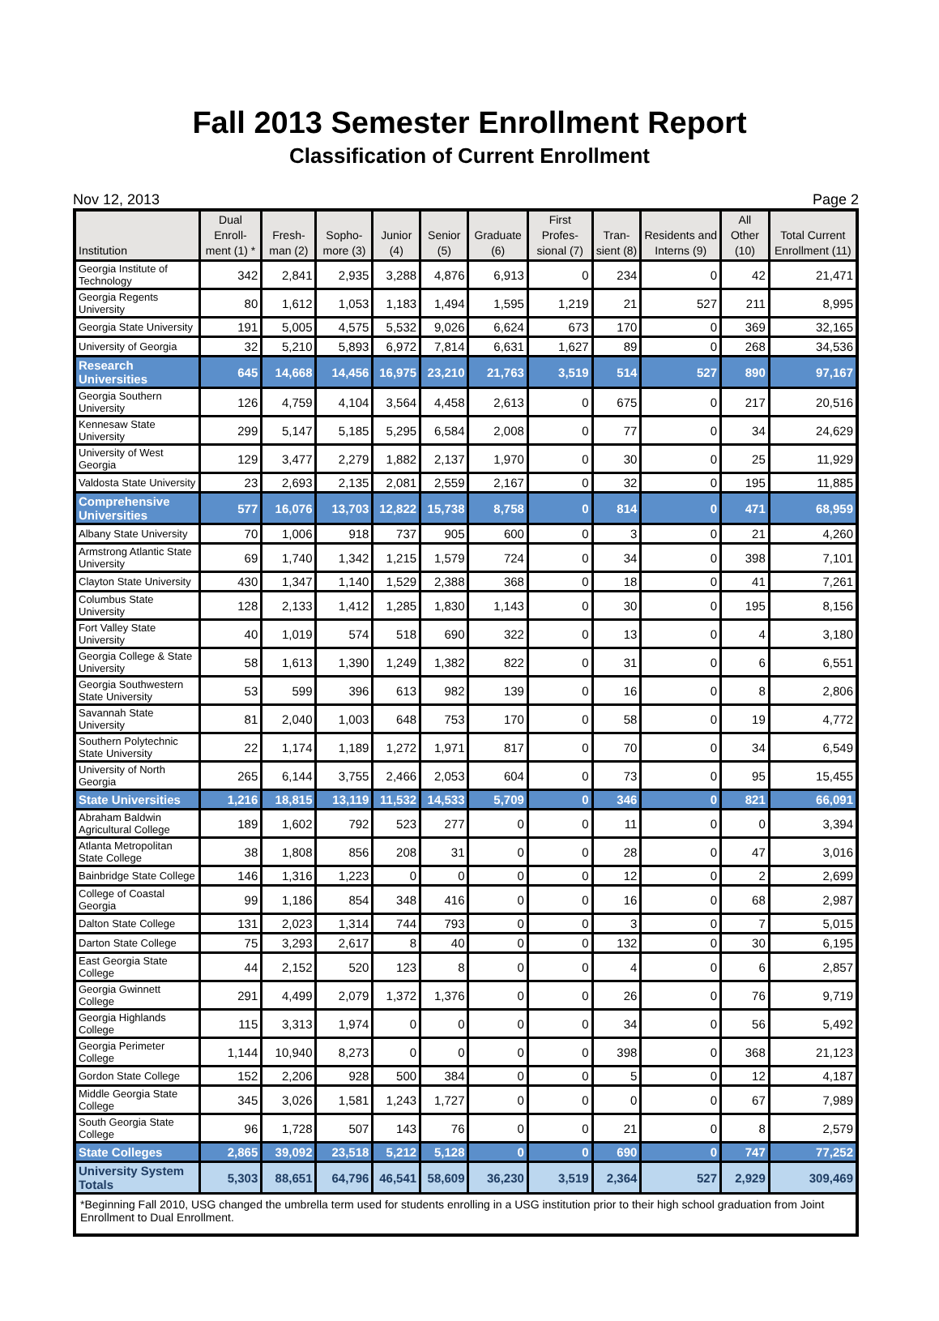Fall 2013 Semester Enrollment Report
Classification of Current Enrollment
Nov 12, 2013 Page 2
| Institution | Dual Enroll-ment (1) * | Fresh-man (2) | Sopho-more (3) | Junior (4) | Senior (5) | Graduate (6) | First Profes-sional (7) | Tran-sient (8) | Residents and Interns (9) | All Other (10) | Total Current Enrollment (11) |
| --- | --- | --- | --- | --- | --- | --- | --- | --- | --- | --- | --- |
| Georgia Institute of Technology | 342 | 2,841 | 2,935 | 3,288 | 4,876 | 6,913 | 0 | 234 | 0 | 42 | 21,471 |
| Georgia Regents University | 80 | 1,612 | 1,053 | 1,183 | 1,494 | 1,595 | 1,219 | 21 | 527 | 211 | 8,995 |
| Georgia State University | 191 | 5,005 | 4,575 | 5,532 | 9,026 | 6,624 | 673 | 170 | 0 | 369 | 32,165 |
| University of Georgia | 32 | 5,210 | 5,893 | 6,972 | 7,814 | 6,631 | 1,627 | 89 | 0 | 268 | 34,536 |
| Research Universities | 645 | 14,668 | 14,456 | 16,975 | 23,210 | 21,763 | 3,519 | 514 | 527 | 890 | 97,167 |
| Georgia Southern University | 126 | 4,759 | 4,104 | 3,564 | 4,458 | 2,613 | 0 | 675 | 0 | 217 | 20,516 |
| Kennesaw State University | 299 | 5,147 | 5,185 | 5,295 | 6,584 | 2,008 | 0 | 77 | 0 | 34 | 24,629 |
| University of West Georgia | 129 | 3,477 | 2,279 | 1,882 | 2,137 | 1,970 | 0 | 30 | 0 | 25 | 11,929 |
| Valdosta State University | 23 | 2,693 | 2,135 | 2,081 | 2,559 | 2,167 | 0 | 32 | 0 | 195 | 11,885 |
| Comprehensive Universities | 577 | 16,076 | 13,703 | 12,822 | 15,738 | 8,758 | 0 | 814 | 0 | 471 | 68,959 |
| Albany State University | 70 | 1,006 | 918 | 737 | 905 | 600 | 0 | 3 | 0 | 21 | 4,260 |
| Armstrong Atlantic State University | 69 | 1,740 | 1,342 | 1,215 | 1,579 | 724 | 0 | 34 | 0 | 398 | 7,101 |
| Clayton State University | 430 | 1,347 | 1,140 | 1,529 | 2,388 | 368 | 0 | 18 | 0 | 41 | 7,261 |
| Columbus State University | 128 | 2,133 | 1,412 | 1,285 | 1,830 | 1,143 | 0 | 30 | 0 | 195 | 8,156 |
| Fort Valley State University | 40 | 1,019 | 574 | 518 | 690 | 322 | 0 | 13 | 0 | 4 | 3,180 |
| Georgia College & State University | 58 | 1,613 | 1,390 | 1,249 | 1,382 | 822 | 0 | 31 | 0 | 6 | 6,551 |
| Georgia Southwestern State University | 53 | 599 | 396 | 613 | 982 | 139 | 0 | 16 | 0 | 8 | 2,806 |
| Savannah State University | 81 | 2,040 | 1,003 | 648 | 753 | 170 | 0 | 58 | 0 | 19 | 4,772 |
| Southern Polytechnic State University | 22 | 1,174 | 1,189 | 1,272 | 1,971 | 817 | 0 | 70 | 0 | 34 | 6,549 |
| University of North Georgia | 265 | 6,144 | 3,755 | 2,466 | 2,053 | 604 | 0 | 73 | 0 | 95 | 15,455 |
| State Universities | 1,216 | 18,815 | 13,119 | 11,532 | 14,533 | 5,709 | 0 | 346 | 0 | 821 | 66,091 |
| Abraham Baldwin Agricultural College | 189 | 1,602 | 792 | 523 | 277 | 0 | 0 | 11 | 0 | 0 | 3,394 |
| Atlanta Metropolitan State College | 38 | 1,808 | 856 | 208 | 31 | 0 | 0 | 28 | 0 | 47 | 3,016 |
| Bainbridge State College | 146 | 1,316 | 1,223 | 0 | 0 | 0 | 0 | 12 | 0 | 2 | 2,699 |
| College of Coastal Georgia | 99 | 1,186 | 854 | 348 | 416 | 0 | 0 | 16 | 0 | 68 | 2,987 |
| Dalton State College | 131 | 2,023 | 1,314 | 744 | 793 | 0 | 0 | 3 | 0 | 7 | 5,015 |
| Darton State College | 75 | 3,293 | 2,617 | 8 | 40 | 0 | 0 | 132 | 0 | 30 | 6,195 |
| East Georgia State College | 44 | 2,152 | 520 | 123 | 8 | 0 | 0 | 4 | 0 | 6 | 2,857 |
| Georgia Gwinnett College | 291 | 4,499 | 2,079 | 1,372 | 1,376 | 0 | 0 | 26 | 0 | 76 | 9,719 |
| Georgia Highlands College | 115 | 3,313 | 1,974 | 0 | 0 | 0 | 0 | 34 | 0 | 56 | 5,492 |
| Georgia Perimeter College | 1,144 | 10,940 | 8,273 | 0 | 0 | 0 | 0 | 398 | 0 | 368 | 21,123 |
| Gordon State College | 152 | 2,206 | 928 | 500 | 384 | 0 | 0 | 5 | 0 | 12 | 4,187 |
| Middle Georgia State College | 345 | 3,026 | 1,581 | 1,243 | 1,727 | 0 | 0 | 0 | 0 | 67 | 7,989 |
| South Georgia State College | 96 | 1,728 | 507 | 143 | 76 | 0 | 0 | 21 | 0 | 8 | 2,579 |
| State Colleges | 2,865 | 39,092 | 23,518 | 5,212 | 5,128 | 0 | 0 | 690 | 0 | 747 | 77,252 |
| University System Totals | 5,303 | 88,651 | 64,796 | 46,541 | 58,609 | 36,230 | 3,519 | 2,364 | 527 | 2,929 | 309,469 |
| *Beginning Fall 2010, USG changed the umbrella term used for students enrolling in a USG institution prior to their high school graduation from Joint Enrollment to Dual Enrollment. | | | | | | | | | | | |